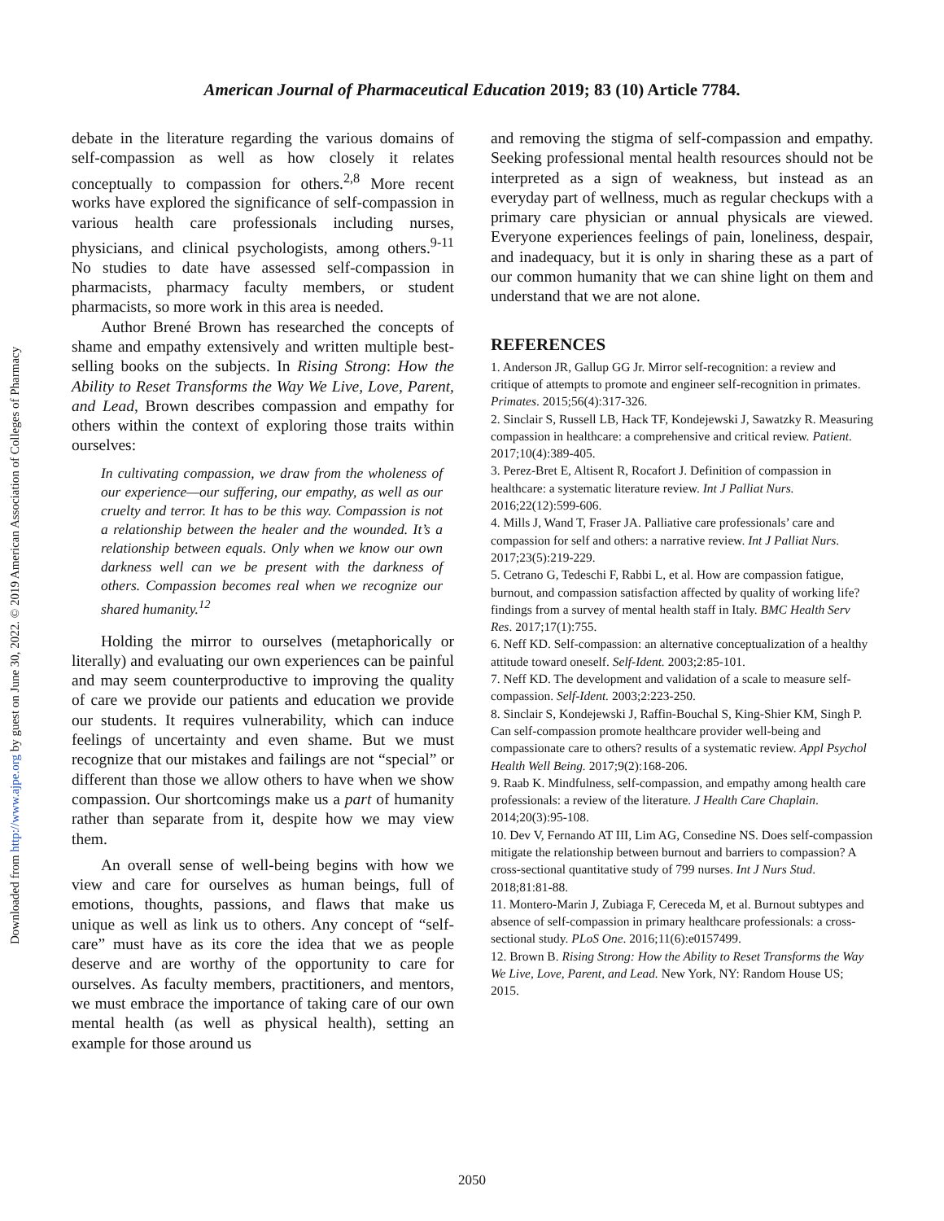American Journal of Pharmaceutical Education 2019; 83 (10) Article 7784.
debate in the literature regarding the various domains of self-compassion as well as how closely it relates conceptually to compassion for others.<sup>2,8</sup> More recent works have explored the significance of self-compassion in various health care professionals including nurses, physicians, and clinical psychologists, among others.<sup>9-11</sup> No studies to date have assessed self-compassion in pharmacists, pharmacy faculty members, or student pharmacists, so more work in this area is needed.
Author Brené Brown has researched the concepts of shame and empathy extensively and written multiple best-selling books on the subjects. In Rising Strong: How the Ability to Reset Transforms the Way We Live, Love, Parent, and Lead, Brown describes compassion and empathy for others within the context of exploring those traits within ourselves:
In cultivating compassion, we draw from the wholeness of our experience—our suffering, our empathy, as well as our cruelty and terror. It has to be this way. Compassion is not a relationship between the healer and the wounded. It’s a relationship between equals. Only when we know our own darkness well can we be present with the darkness of others. Compassion becomes real when we recognize our shared humanity.<sup>12</sup>
Holding the mirror to ourselves (metaphorically or literally) and evaluating our own experiences can be painful and may seem counterproductive to improving the quality of care we provide our patients and education we provide our students. It requires vulnerability, which can induce feelings of uncertainty and even shame. But we must recognize that our mistakes and failings are not “special” or different than those we allow others to have when we show compassion. Our shortcomings make us a part of humanity rather than separate from it, despite how we may view them.
An overall sense of well-being begins with how we view and care for ourselves as human beings, full of emotions, thoughts, passions, and flaws that make us unique as well as link us to others. Any concept of “self-care” must have as its core the idea that we as people deserve and are worthy of the opportunity to care for ourselves. As faculty members, practitioners, and mentors, we must embrace the importance of taking care of our own mental health (as well as physical health), setting an example for those around us
and removing the stigma of self-compassion and empathy. Seeking professional mental health resources should not be interpreted as a sign of weakness, but instead as an everyday part of wellness, much as regular checkups with a primary care physician or annual physicals are viewed. Everyone experiences feelings of pain, loneliness, despair, and inadequacy, but it is only in sharing these as a part of our common humanity that we can shine light on them and understand that we are not alone.
REFERENCES
1. Anderson JR, Gallup GG Jr. Mirror self-recognition: a review and critique of attempts to promote and engineer self-recognition in primates. Primates. 2015;56(4):317-326.
2. Sinclair S, Russell LB, Hack TF, Kondejewski J, Sawatzky R. Measuring compassion in healthcare: a comprehensive and critical review. Patient. 2017;10(4):389-405.
3. Perez-Bret E, Altisent R, Rocafort J. Definition of compassion in healthcare: a systematic literature review. Int J Palliat Nurs. 2016;22(12):599-606.
4. Mills J, Wand T, Fraser JA. Palliative care professionals’ care and compassion for self and others: a narrative review. Int J Palliat Nurs. 2017;23(5):219-229.
5. Cetrano G, Tedeschi F, Rabbi L, et al. How are compassion fatigue, burnout, and compassion satisfaction affected by quality of working life? findings from a survey of mental health staff in Italy. BMC Health Serv Res. 2017;17(1):755.
6. Neff KD. Self-compassion: an alternative conceptualization of a healthy attitude toward oneself. Self-Ident. 2003;2:85-101.
7. Neff KD. The development and validation of a scale to measure self-compassion. Self-Ident. 2003;2:223-250.
8. Sinclair S, Kondejewski J, Raffin-Bouchal S, King-Shier KM, Singh P. Can self-compassion promote healthcare provider well-being and compassionate care to others? results of a systematic review. Appl Psychol Health Well Being. 2017;9(2):168-206.
9. Raab K. Mindfulness, self-compassion, and empathy among health care professionals: a review of the literature. J Health Care Chaplain. 2014;20(3):95-108.
10. Dev V, Fernando AT III, Lim AG, Consedine NS. Does self-compassion mitigate the relationship between burnout and barriers to compassion? A cross-sectional quantitative study of 799 nurses. Int J Nurs Stud. 2018;81:81-88.
11. Montero-Marin J, Zubiaga F, Cereceda M, et al. Burnout subtypes and absence of self-compassion in primary healthcare professionals: a cross-sectional study. PLoS One. 2016;11(6):e0157499.
12. Brown B. Rising Strong: How the Ability to Reset Transforms the Way We Live, Love, Parent, and Lead. New York, NY: Random House US; 2015.
Downloaded from http://www.ajpe.org by guest on June 30, 2022. © 2019 American Association of Colleges of Pharmacy
2050